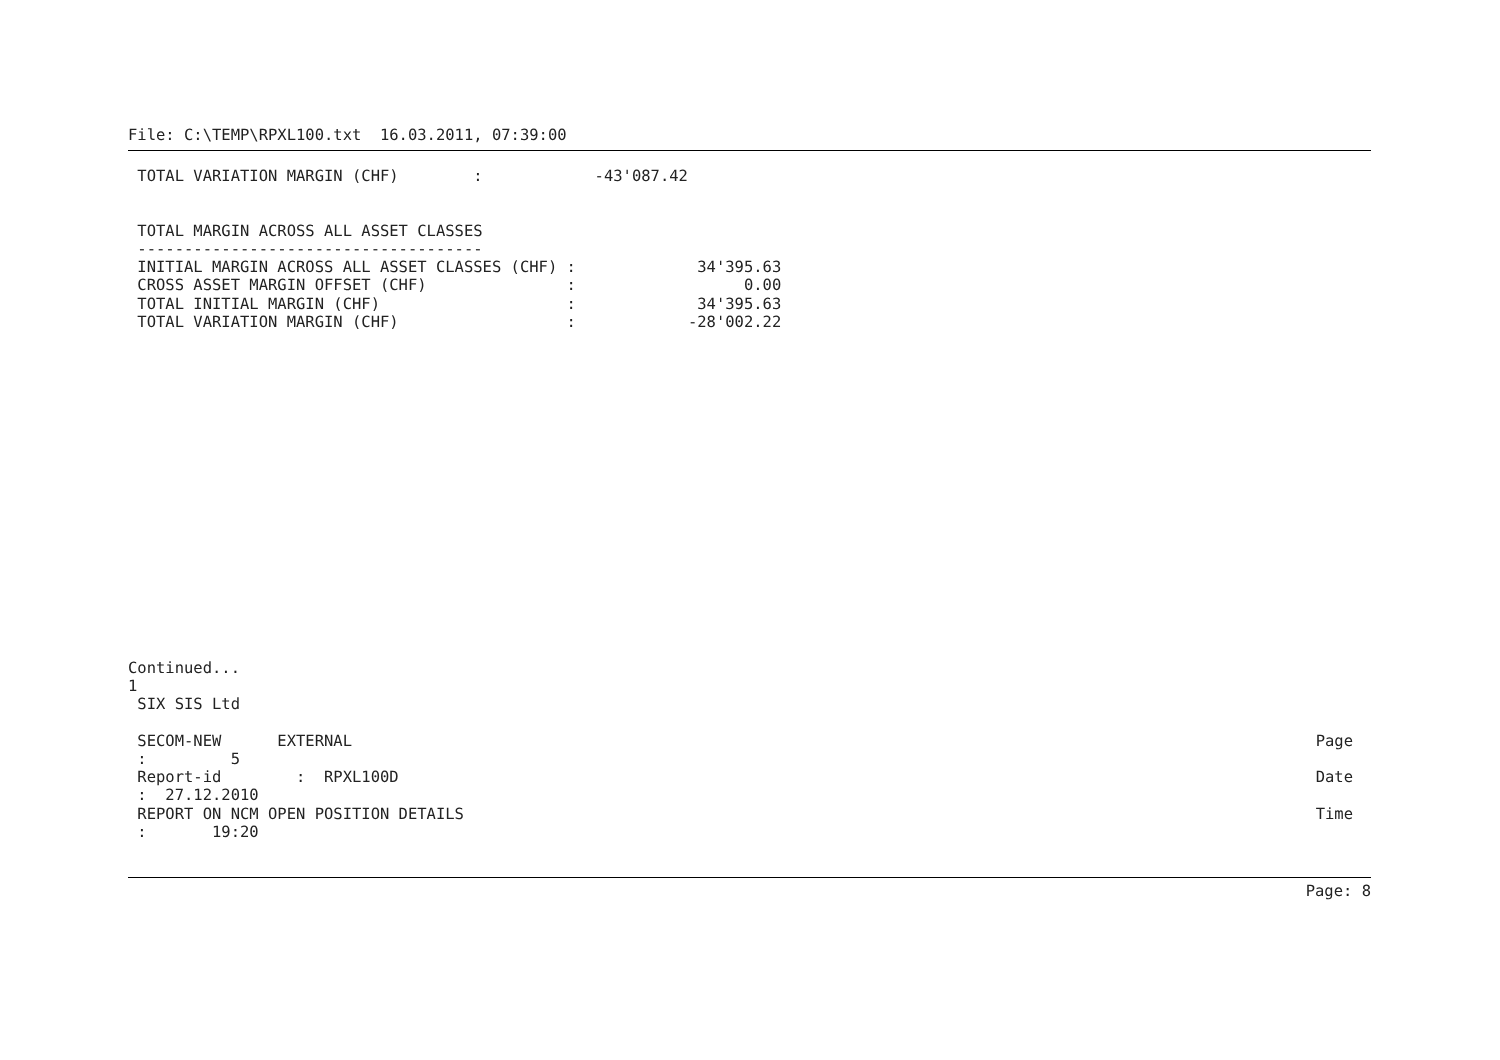File: C:\TEMP\RPXL100.txt  16.03.2011, 07:39:00
 TOTAL VARIATION MARGIN (CHF)        :            -43'087.42


 TOTAL MARGIN ACROSS ALL ASSET CLASSES
 -------------------------------------
 INITIAL MARGIN ACROSS ALL ASSET CLASSES (CHF) :             34'395.63
 CROSS ASSET MARGIN OFFSET (CHF)               :                  0.00
 TOTAL INITIAL MARGIN (CHF)                    :             34'395.63
 TOTAL VARIATION MARGIN (CHF)                  :            -28'002.22
Continued...
1
 SIX SIS Ltd
 SECOM-NEW      EXTERNAL
Page
 :         5
 Report-id        :  RPXL100D
Date
 :  27.12.2010
 REPORT ON NCM OPEN POSITION DETAILS
Time
 :       19:20
Page: 8